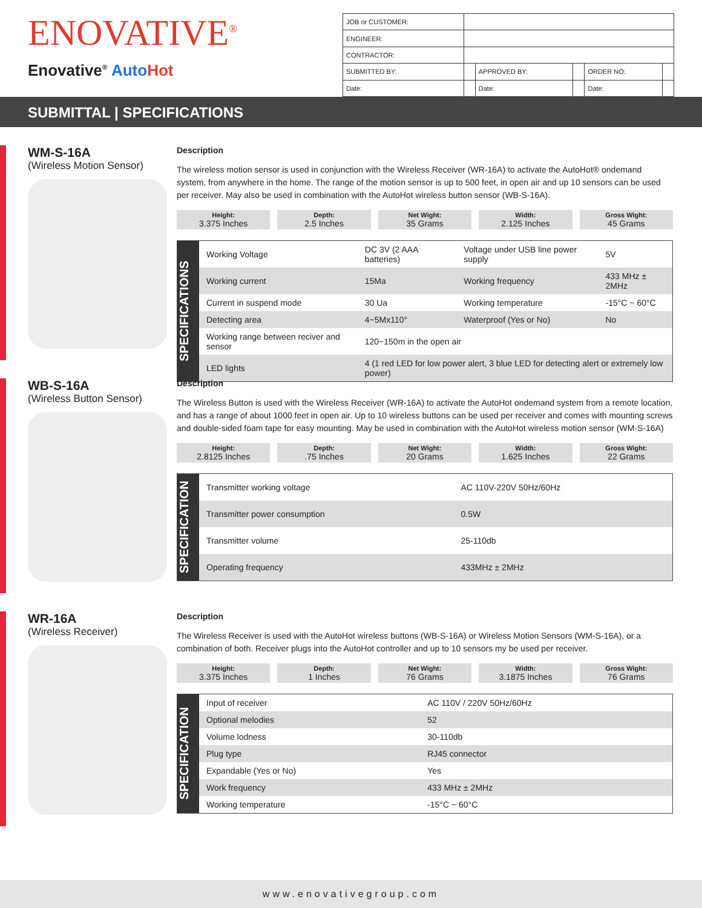ENOVATIVE<sup>®</sup>
Enovative<sup>®</sup> Auto Hot
| JOB or CUSTOMER: | | | | | |
| ENGINEER: | | | | | |
| CONTRACTOR: | | | | | |
| SUBMITTED BY: | | APPROVED BY: | | ORDER NO: | |
| Date: | | Date: | | Date: | |
SUBMITTAL | SPECIFICATIONS
WM-S-16A
(Wireless Motion Sensor)
Description
The wireless motion sensor is used in conjunction with the Wireless Receiver (WR-16A) to activate the AutoHot® ondemand system, from anywhere in the home. The range of the motion sensor is up to 500 feet, in open air and up 10 sensors can be used per receiver. May also be used in combination with the AutoHot wireless button sensor (WB-S-16A).
Height:
3.375 Inches
Depth:
2.5 Inches
Net Wight:
35 Grams
Width:
2.125 Inches
Gross Wight:
45 Grams
SPECIFICATIONS
| Working Voltage | DC 3V (2 AAA batteries) | Voltage under USB line power supply | 5V |
| Working current | 15Ma | Working frequency | 433 MHz ± 2MHz |
| Current in suspend mode | 30 Ua | Working temperature | -15°C ~ 60°C |
| Detecting area | 4~5Mx110° | Waterproof (Yes or No) | No |
| Working range between reciver and sensor | 120~150m in the open air | | |
| LED lights | 4 (1 red LED for low power alert, 3 blue LED for detecting alert or extremely low power) | | |
WB-S-16A
(Wireless Button Sensor)
Description
The Wireless Button is used with the Wireless Receiver (WR-16A) to activate the AutoHot ondemand system from a remote location, and has a range of about 1000 feet in open air. Up to 10 wireless buttons can be used per receiver and comes with mounting screws and double-sided foam tape for easy mounting. May be used in combination with the AutoHot wireless motion sensor (WM-S-16A)
Height:
2.8125 Inches
Depth:.75 Inches
Net Wight:
20 Grams
Width:
1.625 Inches
Gross Wight:
22 Grams
SPECIFICATION
| Transmitter working voltage | AC 110V-220V 50Hz/60Hz |
| Transmitter power consumption | 0.5W |
| Transmitter volume | 25-110db |
| Operating frequency | 433MHz ± 2MHz |
WR-16A
(Wireless Receiver)
Description
The Wireless Receiver is used with the AutoHot wireless buttons (WB-S-16A) or Wireless Motion Sensors (WM-S-16A), or a combination of both. Receiver plugs into the AutoHot controller and up to 10 sensors my be used per receiver.
Height:
3.375 Inches
Depth:
1 Inches
Net Wight:
76 Grams
Width:
3.1875 Inches
Gross Wight:
76 Grams
SPECIFICATION
| Input of receiver | AC 110V / 220V 50Hz/60Hz |
| Optional melodies | 52 |
| Volume lodness | 30-110db |
| Plug type | RJ45 connector |
| Expandable (Yes or No) | Yes |
| Work frequency | 433 MHz ± 2MHz |
| Working temperature | -15°C ~ 60°C |
www.enovativegroup.com